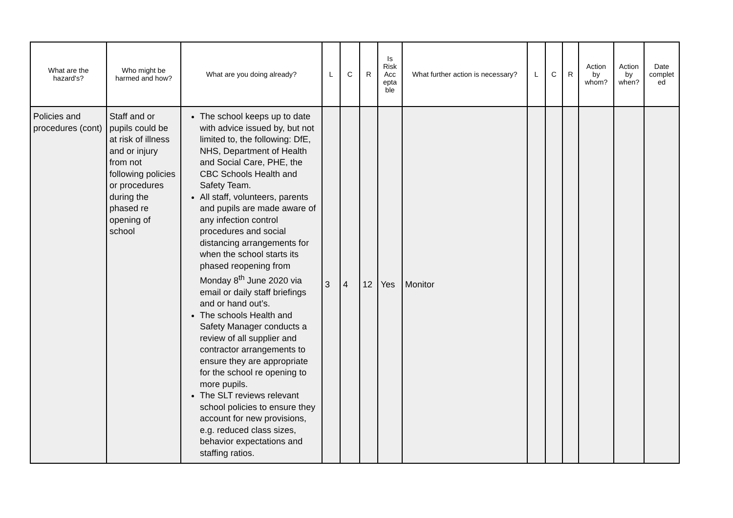| What are the hazard's? | Who might be harmed and how? | What are you doing already? | L | C | R | Is Risk Acc epta ble | What further action is necessary? | L | C | R | Action by whom? | Action by when? | Date complet ed |
| --- | --- | --- | --- | --- | --- | --- | --- | --- | --- | --- | --- | --- | --- |
| Policies and procedures (cont) | Staff and or pupils could be at risk of illness and or injury from not following policies or procedures during the phased re opening of school | The school keeps up to date with advice issued by, but not limited to, the following: DfE, NHS, Department of Health and Social Care, PHE, the CBC Schools Health and Safety Team. All staff, volunteers, parents and pupils are made aware of any infection control procedures and social distancing arrangements for when the school starts its phased reopening from Monday 8<sup>th</sup> June 2020 via email or daily staff briefings and or hand out’s. The schools Health and Safety Manager conducts a review of all supplier and contractor arrangements to ensure they are appropriate for the school re opening to more pupils. The SLT reviews relevant school policies to ensure they account for new provisions, e.g. reduced class sizes, behavior expectations and staffing ratios. | 3 | 4 | 12 | Yes | Monitor | | | | | | |